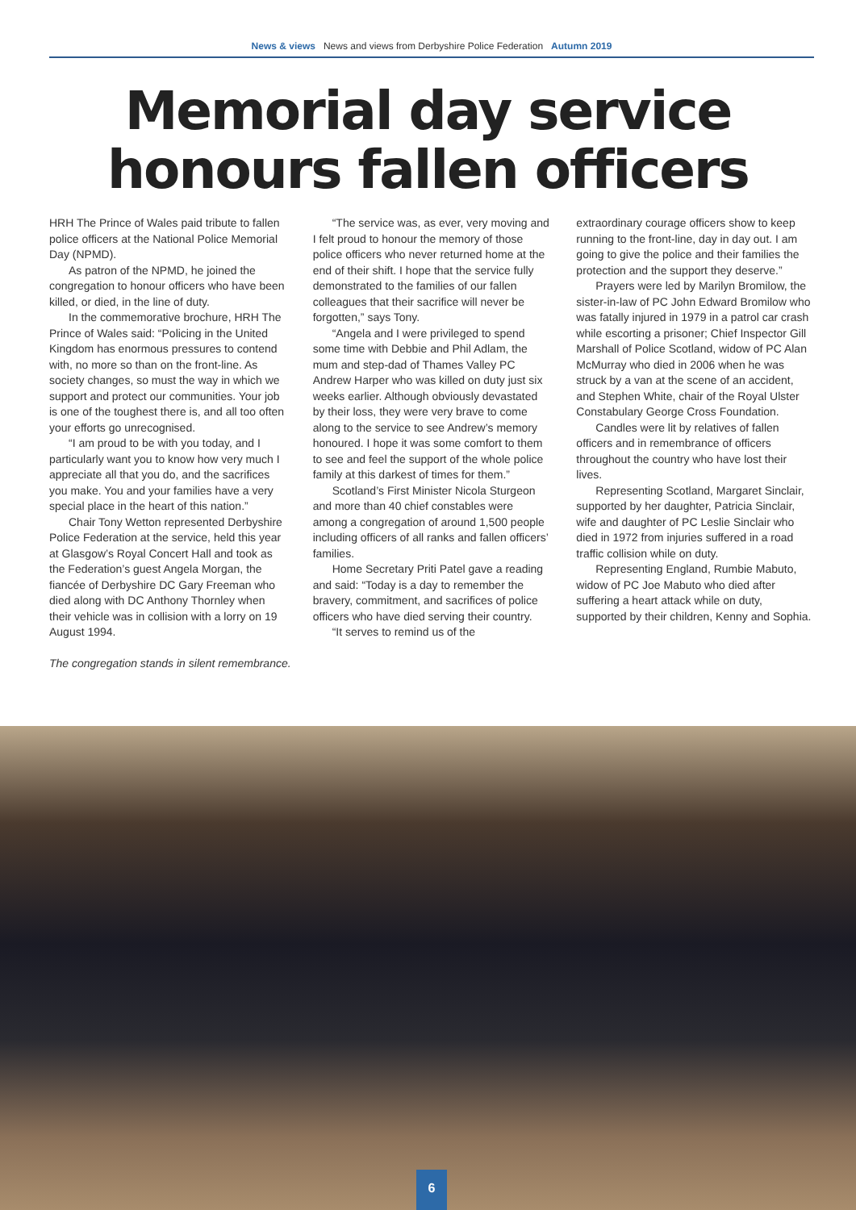News & views News and views from Derbyshire Police Federation Autumn 2019
Memorial day service honours fallen officers
HRH The Prince of Wales paid tribute to fallen police officers at the National Police Memorial Day (NPMD).
As patron of the NPMD, he joined the congregation to honour officers who have been killed, or died, in the line of duty.
In the commemorative brochure, HRH The Prince of Wales said: “Policing in the United Kingdom has enormous pressures to contend with, no more so than on the front-line. As society changes, so must the way in which we support and protect our communities. Your job is one of the toughest there is, and all too often your efforts go unrecognised.
“I am proud to be with you today, and I particularly want you to know how very much I appreciate all that you do, and the sacrifices you make. You and your families have a very special place in the heart of this nation.”
Chair Tony Wetton represented Derbyshire Police Federation at the service, held this year at Glasgow’s Royal Concert Hall and took as the Federation’s guest Angela Morgan, the fiancée of Derbyshire DC Gary Freeman who died along with DC Anthony Thornley when their vehicle was in collision with a lorry on 19 August 1994.
“The service was, as ever, very moving and I felt proud to honour the memory of those police officers who never returned home at the end of their shift. I hope that the service fully demonstrated to the families of our fallen colleagues that their sacrifice will never be forgotten,” says Tony.
“Angela and I were privileged to spend some time with Debbie and Phil Adlam, the mum and step-dad of Thames Valley PC Andrew Harper who was killed on duty just six weeks earlier. Although obviously devastated by their loss, they were very brave to come along to the service to see Andrew’s memory honoured. I hope it was some comfort to them to see and feel the support of the whole police family at this darkest of times for them.”
Scotland’s First Minister Nicola Sturgeon and more than 40 chief constables were among a congregation of around 1,500 people including officers of all ranks and fallen officers’ families.
Home Secretary Priti Patel gave a reading and said: “Today is a day to remember the bravery, commitment, and sacrifices of police officers who have died serving their country.
“It serves to remind us of the
extraordinary courage officers show to keep running to the front-line, day in day out. I am going to give the police and their families the protection and the support they deserve.”
Prayers were led by Marilyn Bromilow, the sister-in-law of PC John Edward Bromilow who was fatally injured in 1979 in a patrol car crash while escorting a prisoner; Chief Inspector Gill Marshall of Police Scotland, widow of PC Alan McMurray who died in 2006 when he was struck by a van at the scene of an accident, and Stephen White, chair of the Royal Ulster Constabulary George Cross Foundation.
Candles were lit by relatives of fallen officers and in remembrance of officers throughout the country who have lost their lives.
Representing Scotland, Margaret Sinclair, supported by her daughter, Patricia Sinclair, wife and daughter of PC Leslie Sinclair who died in 1972 from injuries suffered in a road traffic collision while on duty.
Representing England, Rumbie Mabuto, widow of PC Joe Mabuto who died after suffering a heart attack while on duty, supported by their children, Kenny and Sophia.
The congregation stands in silent remembrance.
6